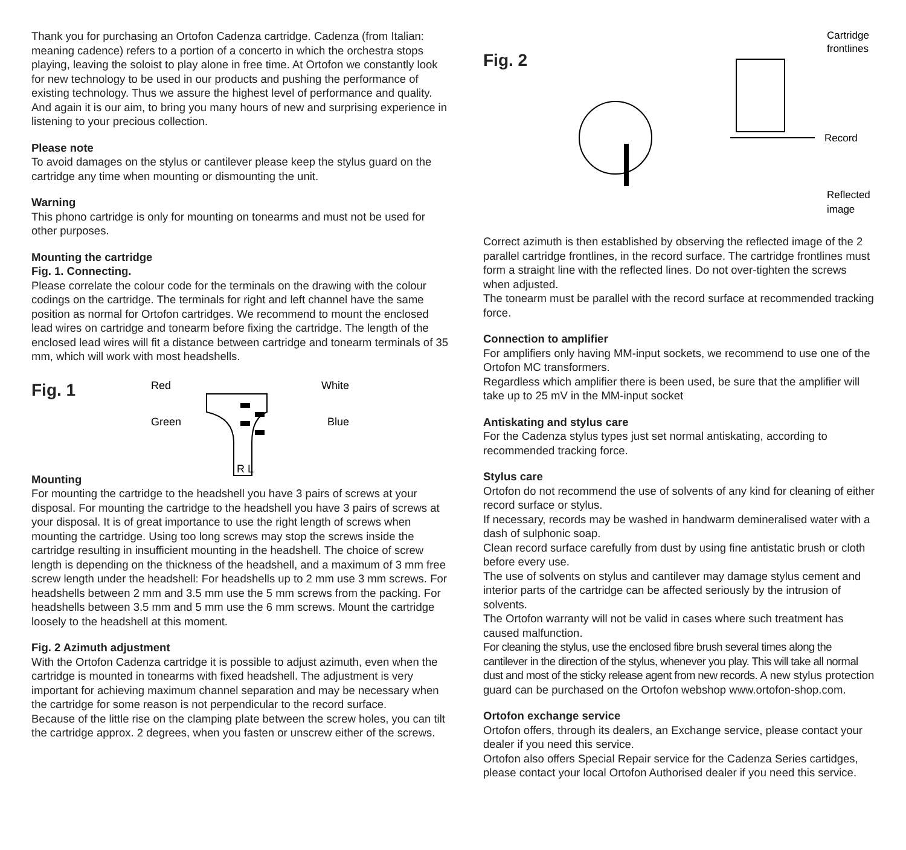Thank you for purchasing an Ortofon Cadenza cartridge. Cadenza (from Italian: meaning cadence) refers to a portion of a concerto in which the orchestra stops playing, leaving the soloist to play alone in free time. At Ortofon we constantly look for new technology to be used in our products and pushing the performance of existing technology. Thus we assure the highest level of performance and quality.
And again it is our aim, to bring you many hours of new and surprising experience in listening to your precious collection.
Please note
To avoid damages on the stylus or cantilever please keep the stylus guard on the cartridge any time when mounting or dismounting the unit.
Warning
This phono cartridge is only for mounting on tonearms and must not be used for other purposes.
Mounting the cartridge
Fig. 1. Connecting.
Please correlate the colour code for the terminals on the drawing with the colour codings on the cartridge. The terminals for right and left channel have the same position as normal for Ortofon cartridges. We recommend to mount the enclosed lead wires on cartridge and tonearm before fixing the cartridge. The length of the enclosed lead wires will fit a distance between cartridge and tonearm terminals of 35 mm, which will work with most headshells.
Fig. 1
Red
Green
White
Blue
R L
Mounting
For mounting the cartridge to the headshell you have 3 pairs of screws at your disposal. For mounting the cartridge to the headshell you have 3 pairs of screws at your disposal. It is of great importance to use the right length of screws when mounting the cartridge. Using too long screws may stop the screws inside the cartridge resulting in insufficient mounting in the headshell. The choice of screw length is depending on the thickness of the headshell, and a maximum of 3 mm free screw length under the headshell: For headshells up to 2 mm use 3 mm screws. For headshells between 2 mm and 3.5 mm use the 5 mm screws from the packing. For headshells between 3.5 mm and 5 mm use the 6 mm screws. Mount the cartridge loosely to the headshell at this moment.
Fig. 2 Azimuth adjustment
With the Ortofon Cadenza cartridge it is possible to adjust azimuth, even when the cartridge is mounted in tonearms with fixed headshell. The adjustment is very important for achieving maximum channel separation and may be necessary when the cartridge for some reason is not perpendicular to the record surface.
Because of the little rise on the clamping plate between the screw holes, you can tilt the cartridge approx. 2 degrees, when you fasten or unscrew either of the screws.
Fig. 2
Cartridge
frontlines
Record
Reflected
image
Correct azimuth is then established by observing the reflected image of the 2 parallel cartridge frontlines, in the record surface. The cartridge frontlines must form a straight line with the reflected lines. Do not over-tighten the screws when adjusted.
The tonearm must be parallel with the record surface at recommended tracking force.
Connection to amplifier
For amplifiers only having MM-input sockets, we recommend to use one of the Ortofon MC transformers.
Regardless which amplifier there is been used, be sure that the amplifier will take up to 25 mV in the MM-input socket
Antiskating and stylus care
For the Cadenza stylus types just set normal antiskating, according to recommended tracking force.
Stylus care
Ortofon do not recommend the use of solvents of any kind for cleaning of either record surface or stylus.
If necessary, records may be washed in handwarm demineralised water with a dash of sulphonic soap.
Clean record surface carefully from dust by using fine antistatic brush or cloth before every use.
The use of solvents on stylus and cantilever may damage stylus cement and interior parts of the cartridge can be affected seriously by the intrusion of solvents.
The Ortofon warranty will not be valid in cases where such treatment has caused malfunction.
For cleaning the stylus, use the enclosed fibre brush several times along the cantilever in the direction of the stylus, whenever you play. This will take all normal dust and most of the sticky release agent from new records. A new stylus protection guard can be purchased on the Ortofon webshop www.ortofon-shop.com.
Ortofon exchange service
Ortofon offers, through its dealers, an Exchange service, please contact your dealer if you need this service.
Ortofon also offers Special Repair service for the Cadenza Series cartidges, please contact your local Ortofon Authorised dealer if you need this service.